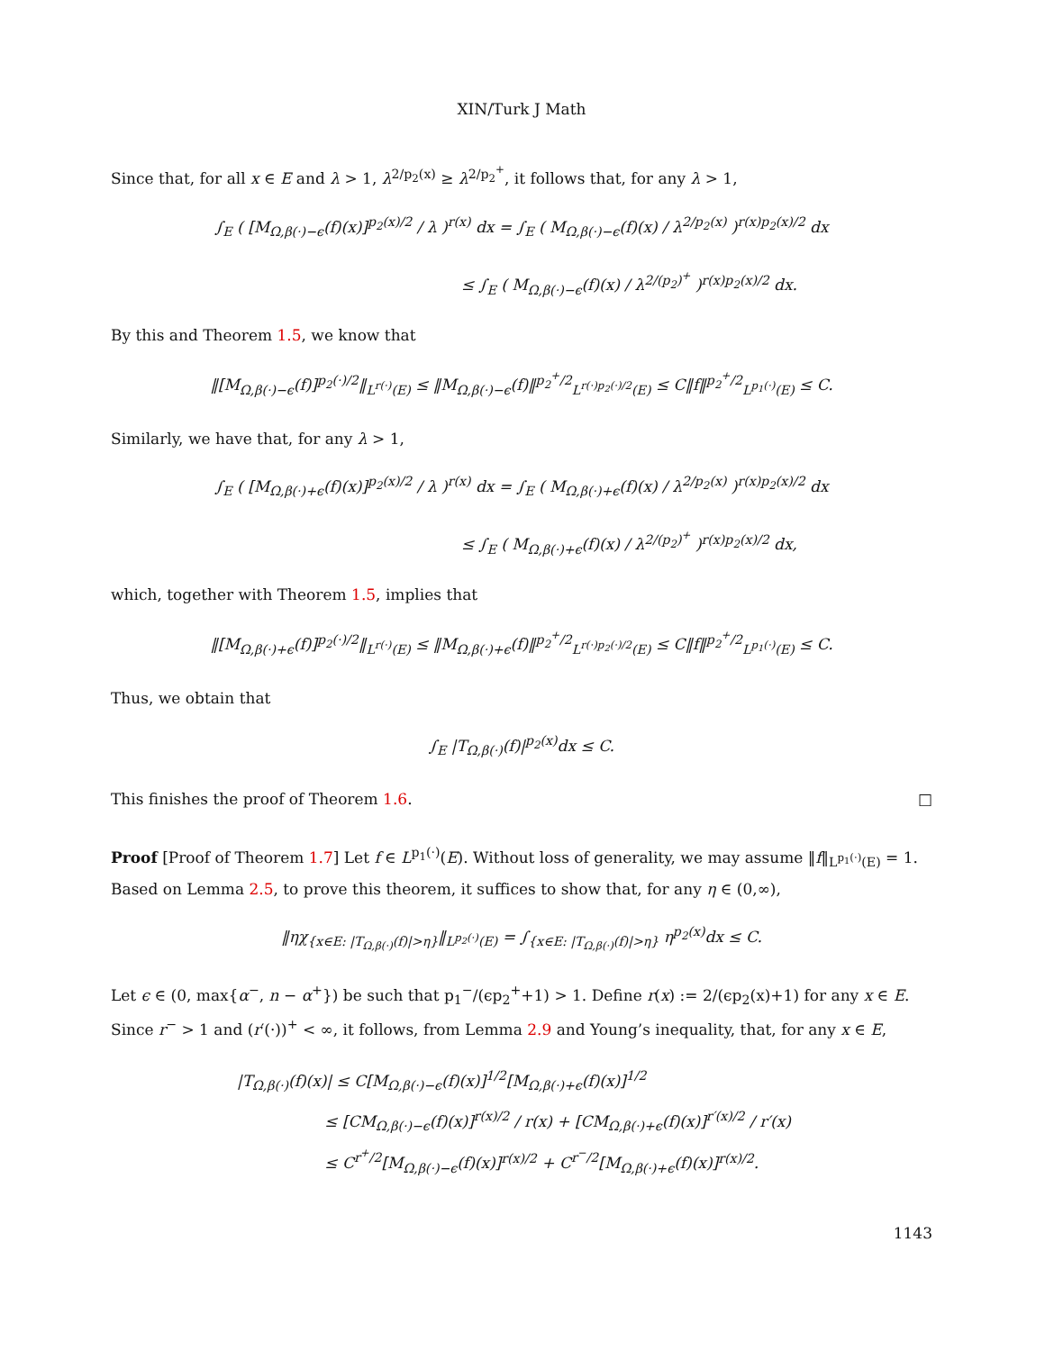XIN/Turk J Math
Since that, for all x ∈ E and λ > 1, λ<sup>2/p<sub>2</sub>(x)</sup> ≥ λ<sup>2/p<sub>2</sub><sup>+</sup></sup>, it follows that, for any λ > 1,
∫<sub>E</sub> ( [M<sub>Ω,β(·)−ϵ</sub>(f)(x)]<sup>p<sub>2</sub>(x)/2</sup> / λ )<sup>r(x)</sup> dx = ∫<sub>E</sub> ( M<sub>Ω,β(·)−ϵ</sub>(f)(x) / λ<sup>2/p<sub>2</sub>(x)</sup> )<sup>r(x)p<sub>2</sub>(x)/2</sup> dx
≤ ∫<sub>E</sub> ( M<sub>Ω,β(·)−ϵ</sub>(f)(x) / λ<sup>2/(p<sub>2</sub>)<sup>+</sup></sup> )<sup>r(x)p<sub>2</sub>(x)/2</sup> dx.
By this and Theorem 1.5, we know that
‖[M<sub>Ω,β(·)−ϵ</sub>(f)]<sup>p<sub>2</sub>(·)/2</sup>‖<sub>L<sup>r(·)</sup>(E)</sub> ≤ ‖M<sub>Ω,β(·)−ϵ</sub>(f)‖<sup>p<sub>2</sub><sup>+</sup>/2</sup><sub>L<sup>r(·)p<sub>2</sub>(·)/2</sup>(E)</sub> ≤ C‖f‖<sup>p<sub>2</sub><sup>+</sup>/2</sup><sub>L<sup>p<sub>1</sub>(·)</sup>(E)</sub> ≤ C.
Similarly, we have that, for any λ > 1,
∫<sub>E</sub> ( [M<sub>Ω,β(·)+ϵ</sub>(f)(x)]<sup>p<sub>2</sub>(x)/2</sup> / λ )<sup>r(x)</sup> dx = ∫<sub>E</sub> ( M<sub>Ω,β(·)+ϵ</sub>(f)(x) / λ<sup>2/p<sub>2</sub>(x)</sup> )<sup>r(x)p<sub>2</sub>(x)/2</sup> dx
≤ ∫<sub>E</sub> ( M<sub>Ω,β(·)+ϵ</sub>(f)(x) / λ<sup>2/(p<sub>2</sub>)<sup>+</sup></sup> )<sup>r(x)p<sub>2</sub>(x)/2</sup> dx,
which, together with Theorem 1.5, implies that
‖[M<sub>Ω,β(·)+ϵ</sub>(f)]<sup>p<sub>2</sub>(·)/2</sup>‖<sub>L<sup>r(·)</sup>(E)</sub> ≤ ‖M<sub>Ω,β(·)+ϵ</sub>(f)‖<sup>p<sub>2</sub><sup>+</sup>/2</sup><sub>L<sup>r(·)p<sub>2</sub>(·)/2</sup>(E)</sub> ≤ C‖f‖<sup>p<sub>2</sub><sup>+</sup>/2</sup><sub>L<sup>p<sub>1</sub>(·)</sup>(E)</sub> ≤ C.
Thus, we obtain that
∫<sub>E</sub> |T<sub>Ω,β(·)</sub>(f)|<sup>p<sub>2</sub>(x)</sup>dx ≤ C.
This finishes the proof of Theorem 1.6. □
Proof [Proof of Theorem 1.7] Let f ∈ L<sup>p<sub>1</sub>(·)</sup>(E). Without loss of generality, we may assume ‖f‖<sub>L<sup>p<sub>1</sub>(·)</sup>(E)</sub> = 1. Based on Lemma 2.5, to prove this theorem, it suffices to show that, for any η ∈ (0,∞),
‖ηχ<sub>{x∈E: |T<sub>Ω,β(·)</sub>(f)|>η}</sub>‖<sub>L<sup>p<sub>2</sub>(·)</sup>(E)</sub> = ∫<sub>{x∈E: |T<sub>Ω,β(·)</sub>(f)|>η}</sub> η<sup>p<sub>2</sub>(x)</sup>dx ≤ C.
Let ϵ ∈ (0, max{α<sup>−</sup>, n − α<sup>+</sup>}) be such that p<sub>1</sub><sup>−</sup>/(ϵp<sub>2</sub><sup>+</sup>+1) > 1. Define r(x) := 2/(ϵp<sub>2</sub>(x)+1) for any x ∈ E. Since r<sup>−</sup> > 1 and (r′(·))<sup>+</sup> < ∞, it follows, from Lemma 2.9 and Young’s inequality, that, for any x ∈ E,
|T<sub>Ω,β(·)</sub>(f)(x)| ≤ C[M<sub>Ω,β(·)−ϵ</sub>(f)(x)]<sup>1/2</sup>[M<sub>Ω,β(·)+ϵ</sub>(f)(x)]<sup>1/2</sup>
≤ [CM<sub>Ω,β(·)−ϵ</sub>(f)(x)]<sup>r(x)/2</sup> / r(x) + [CM<sub>Ω,β(·)+ϵ</sub>(f)(x)]<sup>r′(x)/2</sup> / r′(x)
≤ C<sup>r<sup>+</sup>/2</sup>[M<sub>Ω,β(·)−ϵ</sub>(f)(x)]<sup>r(x)/2</sup> + C<sup>r<sup>−</sup>/2</sup>[M<sub>Ω,β(·)+ϵ</sub>(f)(x)]<sup>r(x)/2</sup>.
1143